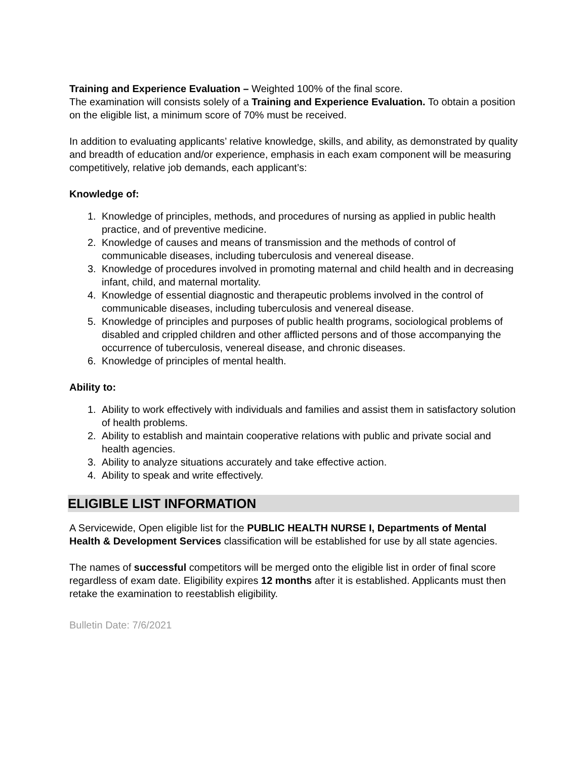Training and Experience Evaluation – Weighted 100% of the final score.
The examination will consists solely of a Training and Experience Evaluation. To obtain a position on the eligible list, a minimum score of 70% must be received.
In addition to evaluating applicants’ relative knowledge, skills, and ability, as demonstrated by quality and breadth of education and/or experience, emphasis in each exam component will be measuring competitively, relative job demands, each applicant’s:
Knowledge of:
1. Knowledge of principles, methods, and procedures of nursing as applied in public health practice, and of preventive medicine.
2. Knowledge of causes and means of transmission and the methods of control of communicable diseases, including tuberculosis and venereal disease.
3. Knowledge of procedures involved in promoting maternal and child health and in decreasing infant, child, and maternal mortality.
4. Knowledge of essential diagnostic and therapeutic problems involved in the control of communicable diseases, including tuberculosis and venereal disease.
5. Knowledge of principles and purposes of public health programs, sociological problems of disabled and crippled children and other afflicted persons and of those accompanying the occurrence of tuberculosis, venereal disease, and chronic diseases.
6. Knowledge of principles of mental health.
Ability to:
1. Ability to work effectively with individuals and families and assist them in satisfactory solution of health problems.
2. Ability to establish and maintain cooperative relations with public and private social and health agencies.
3. Ability to analyze situations accurately and take effective action.
4. Ability to speak and write effectively.
ELIGIBLE LIST INFORMATION
A Servicewide, Open eligible list for the PUBLIC HEALTH NURSE I, Departments of Mental Health & Development Services classification will be established for use by all state agencies.
The names of successful competitors will be merged onto the eligible list in order of final score regardless of exam date. Eligibility expires 12 months after it is established. Applicants must then retake the examination to reestablish eligibility.
Bulletin Date: 7/6/2021